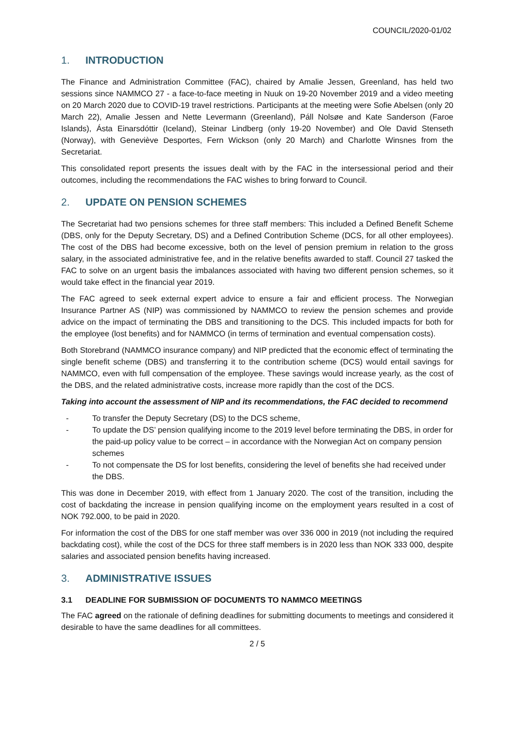COUNCIL/2020-01/02
1. INTRODUCTION
The Finance and Administration Committee (FAC), chaired by Amalie Jessen, Greenland, has held two sessions since NAMMCO 27 - a face-to-face meeting in Nuuk on 19-20 November 2019 and a video meeting on 20 March 2020 due to COVID-19 travel restrictions. Participants at the meeting were Sofie Abelsen (only 20 March 22), Amalie Jessen and Nette Levermann (Greenland), Páll Nolsøe and Kate Sanderson (Faroe Islands), Ásta Einarsdóttir (Iceland), Steinar Lindberg (only 19-20 November) and Ole David Stenseth (Norway), with Geneviève Desportes, Fern Wickson (only 20 March) and Charlotte Winsnes from the Secretariat.
This consolidated report presents the issues dealt with by the FAC in the intersessional period and their outcomes, including the recommendations the FAC wishes to bring forward to Council.
2. UPDATE ON PENSION SCHEMES
The Secretariat had two pensions schemes for three staff members: This included a Defined Benefit Scheme (DBS, only for the Deputy Secretary, DS) and a Defined Contribution Scheme (DCS, for all other employees). The cost of the DBS had become excessive, both on the level of pension premium in relation to the gross salary, in the associated administrative fee, and in the relative benefits awarded to staff. Council 27 tasked the FAC to solve on an urgent basis the imbalances associated with having two different pension schemes, so it would take effect in the financial year 2019.
The FAC agreed to seek external expert advice to ensure a fair and efficient process. The Norwegian Insurance Partner AS (NIP) was commissioned by NAMMCO to review the pension schemes and provide advice on the impact of terminating the DBS and transitioning to the DCS. This included impacts for both for the employee (lost benefits) and for NAMMCO (in terms of termination and eventual compensation costs).
Both Storebrand (NAMMCO insurance company) and NIP predicted that the economic effect of terminating the single benefit scheme (DBS) and transferring it to the contribution scheme (DCS) would entail savings for NAMMCO, even with full compensation of the employee. These savings would increase yearly, as the cost of the DBS, and the related administrative costs, increase more rapidly than the cost of the DCS.
Taking into account the assessment of NIP and its recommendations, the FAC decided to recommend
To transfer the Deputy Secretary (DS) to the DCS scheme,
To update the DS’ pension qualifying income to the 2019 level before terminating the DBS, in order for the paid-up policy value to be correct – in accordance with the Norwegian Act on company pension schemes
To not compensate the DS for lost benefits, considering the level of benefits she had received under the DBS.
This was done in December 2019, with effect from 1 January 2020. The cost of the transition, including the cost of backdating the increase in pension qualifying income on the employment years resulted in a cost of NOK 792.000, to be paid in 2020.
For information the cost of the DBS for one staff member was over 336 000 in 2019 (not including the required backdating cost), while the cost of the DCS for three staff members is in 2020 less than NOK 333 000, despite salaries and associated pension benefits having increased.
3. ADMINISTRATIVE ISSUES
3.1 DEADLINE FOR SUBMISSION OF DOCUMENTS TO NAMMCO MEETINGS
The FAC agreed on the rationale of defining deadlines for submitting documents to meetings and considered it desirable to have the same deadlines for all committees.
2 / 5